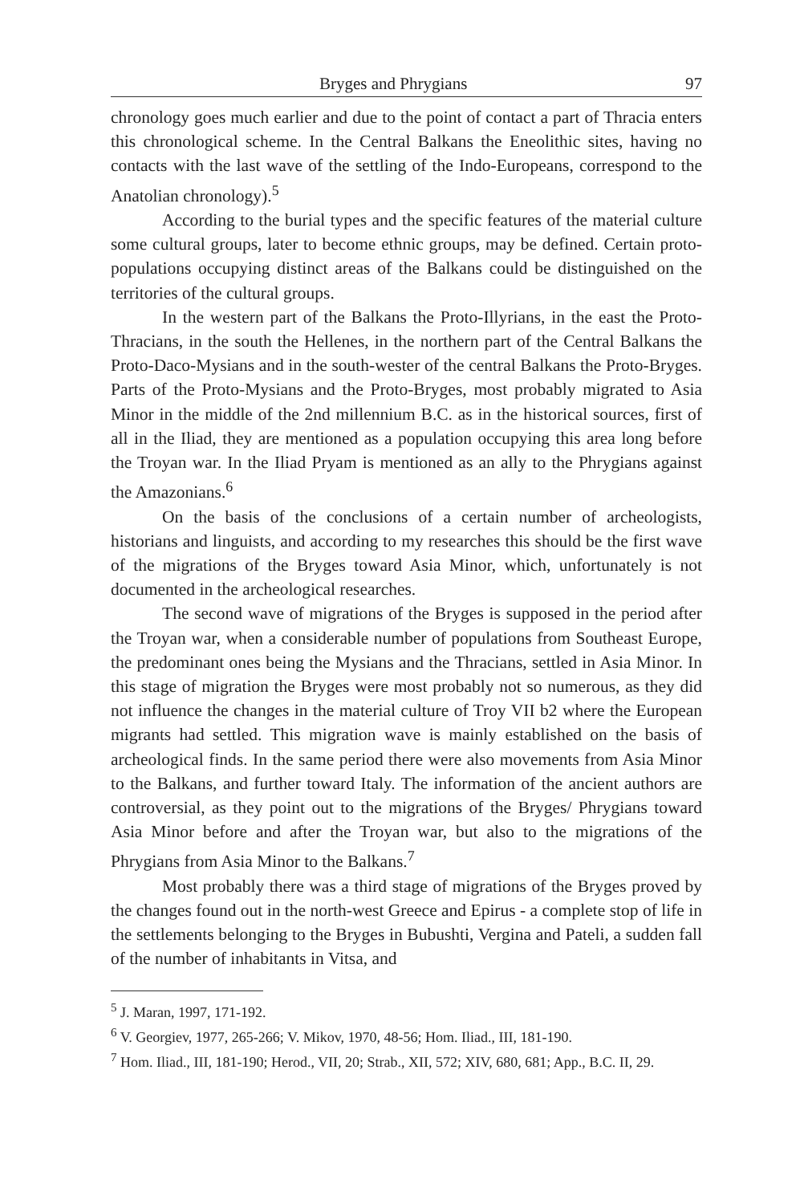Bryges and Phrygians 97
chronology goes much earlier and due to the point of contact a part of Thracia enters this chronological scheme. In the Central Balkans the Eneolithic sites, having no contacts with the last wave of the settling of the Indo-Europeans, correspond to the Anatolian chronology).<sup>5</sup>
According to the burial types and the specific features of the material culture some cultural groups, later to become ethnic groups, may be defined. Certain proto-populations occupying distinct areas of the Balkans could be distinguished on the territories of the cultural groups.
In the western part of the Balkans the Proto-Illyrians, in the east the Proto-Thracians, in the south the Hellenes, in the northern part of the Central Balkans the Proto-Daco-Mysians and in the south-wester of the central Balkans the Proto-Bryges. Parts of the Proto-Mysians and the Proto-Bryges, most probably migrated to Asia Minor in the middle of the 2nd millennium B.C. as in the historical sources, first of all in the Iliad, they are mentioned as a population occupying this area long before the Troyan war. In the Iliad Pryam is mentioned as an ally to the Phrygians against the Amazonians.<sup>6</sup>
On the basis of the conclusions of a certain number of archeologists, historians and linguists, and according to my researches this should be the first wave of the migrations of the Bryges toward Asia Minor, which, unfortunately is not documented in the archeological researches.
The second wave of migrations of the Bryges is supposed in the period after the Troyan war, when a considerable number of populations from Southeast Europe, the predominant ones being the Mysians and the Thracians, settled in Asia Minor. In this stage of migration the Bryges were most probably not so numerous, as they did not influence the changes in the material culture of Troy VII b2 where the European migrants had settled. This migration wave is mainly established on the basis of archeological finds. In the same period there were also movements from Asia Minor to the Balkans, and further toward Italy. The information of the ancient authors are controversial, as they point out to the migrations of the Bryges/ Phrygians toward Asia Minor before and after the Troyan war, but also to the migrations of the Phrygians from Asia Minor to the Balkans.<sup>7</sup>
Most probably there was a third stage of migrations of the Bryges proved by the changes found out in the north-west Greece and Epirus - a complete stop of life in the settlements belonging to the Bryges in Bubushti, Vergina and Pateli, a sudden fall of the number of inhabitants in Vitsa, and
<sup>5</sup> J. Maran, 1997, 171-192.
<sup>6</sup> V. Georgiev, 1977, 265-266; V. Mikov, 1970, 48-56; Hom. Iliad., III, 181-190.
<sup>7</sup> Hom. Iliad., III, 181-190; Herod., VII, 20; Strab., XII, 572; XIV, 680, 681; App., B.C. II, 29.